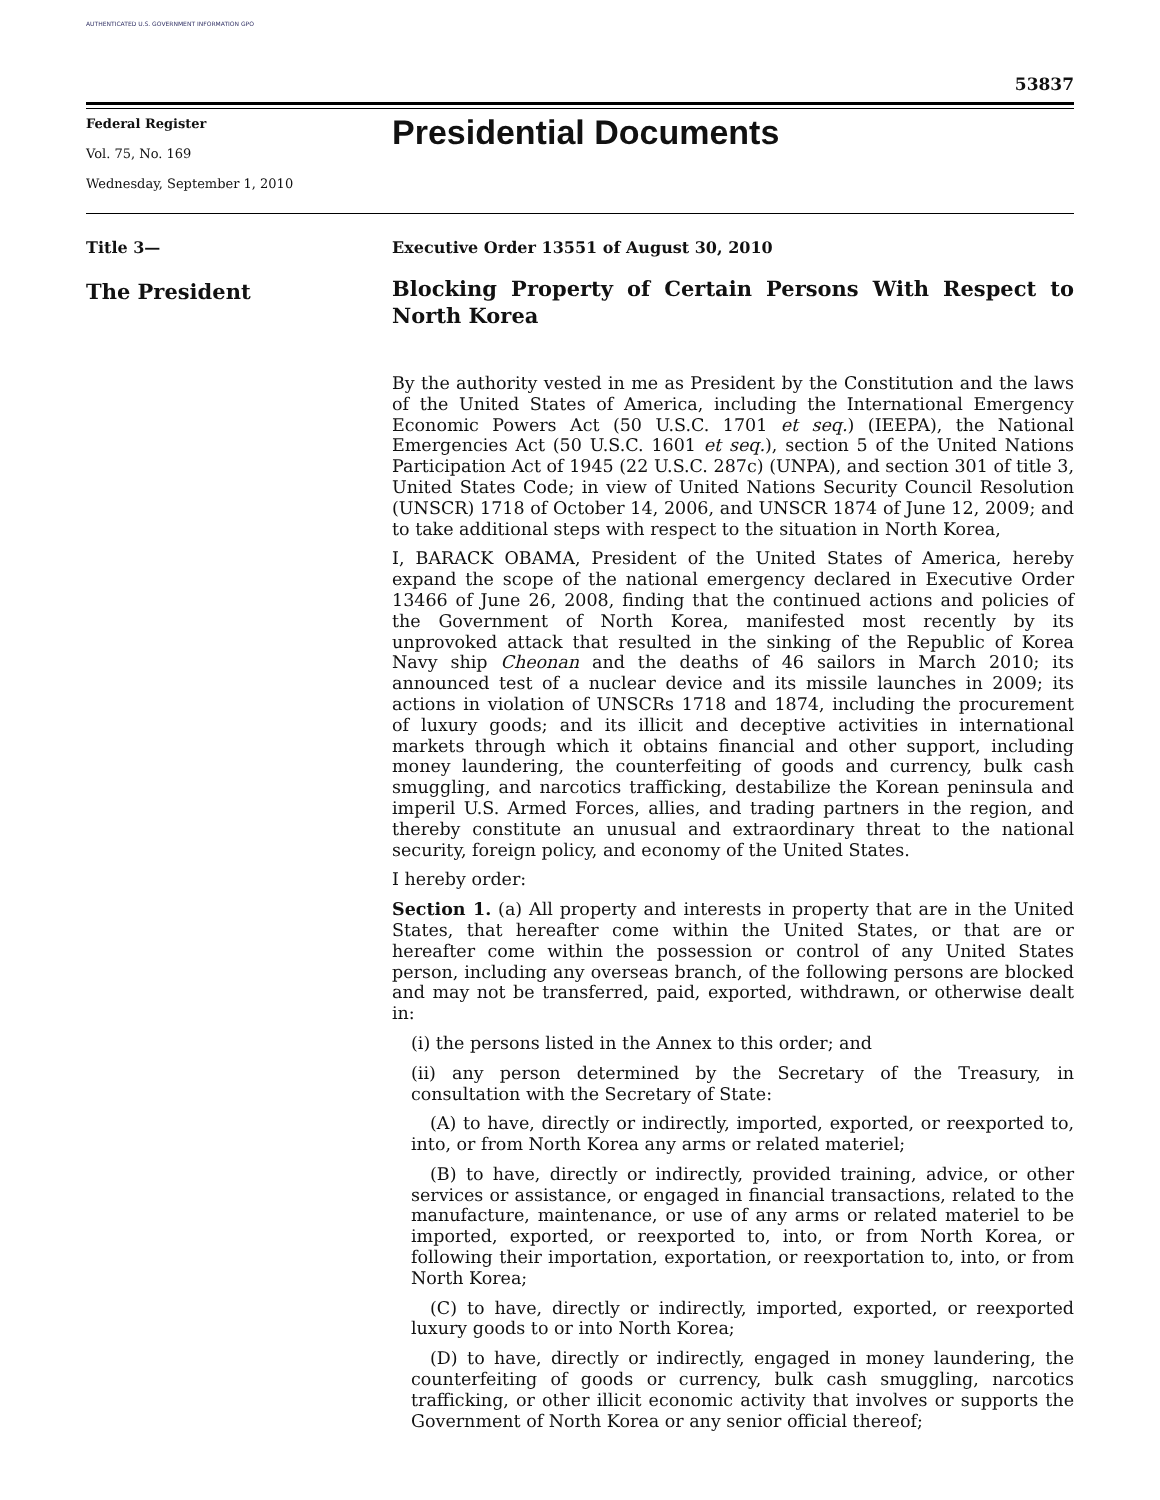AUTHENTICATED U.S. GOVERNMENT INFORMATION GPO
53837
Federal Register
Vol. 75, No. 169
Wednesday, September 1, 2010
Presidential Documents
Title 3—
The President
Executive Order 13551 of August 30, 2010
Blocking Property of Certain Persons With Respect to North Korea
By the authority vested in me as President by the Constitution and the laws of the United States of America, including the International Emergency Economic Powers Act (50 U.S.C. 1701 et seq.) (IEEPA), the National Emergencies Act (50 U.S.C. 1601 et seq.), section 5 of the United Nations Participation Act of 1945 (22 U.S.C. 287c) (UNPA), and section 301 of title 3, United States Code; in view of United Nations Security Council Resolution (UNSCR) 1718 of October 14, 2006, and UNSCR 1874 of June 12, 2009; and to take additional steps with respect to the situation in North Korea,
I, BARACK OBAMA, President of the United States of America, hereby expand the scope of the national emergency declared in Executive Order 13466 of June 26, 2008, finding that the continued actions and policies of the Government of North Korea, manifested most recently by its unprovoked attack that resulted in the sinking of the Republic of Korea Navy ship Cheonan and the deaths of 46 sailors in March 2010; its announced test of a nuclear device and its missile launches in 2009; its actions in violation of UNSCRs 1718 and 1874, including the procurement of luxury goods; and its illicit and deceptive activities in international markets through which it obtains financial and other support, including money laundering, the counterfeiting of goods and currency, bulk cash smuggling, and narcotics trafficking, destabilize the Korean peninsula and imperil U.S. Armed Forces, allies, and trading partners in the region, and thereby constitute an unusual and extraordinary threat to the national security, foreign policy, and economy of the United States.
I hereby order:
Section 1. (a) All property and interests in property that are in the United States, that hereafter come within the United States, or that are or hereafter come within the possession or control of any United States person, including any overseas branch, of the following persons are blocked and may not be transferred, paid, exported, withdrawn, or otherwise dealt in:
(i) the persons listed in the Annex to this order; and
(ii) any person determined by the Secretary of the Treasury, in consultation with the Secretary of State:
(A) to have, directly or indirectly, imported, exported, or reexported to, into, or from North Korea any arms or related materiel;
(B) to have, directly or indirectly, provided training, advice, or other services or assistance, or engaged in financial transactions, related to the manufacture, maintenance, or use of any arms or related materiel to be imported, exported, or reexported to, into, or from North Korea, or following their importation, exportation, or reexportation to, into, or from North Korea;
(C) to have, directly or indirectly, imported, exported, or reexported luxury goods to or into North Korea;
(D) to have, directly or indirectly, engaged in money laundering, the counterfeiting of goods or currency, bulk cash smuggling, narcotics trafficking, or other illicit economic activity that involves or supports the Government of North Korea or any senior official thereof;